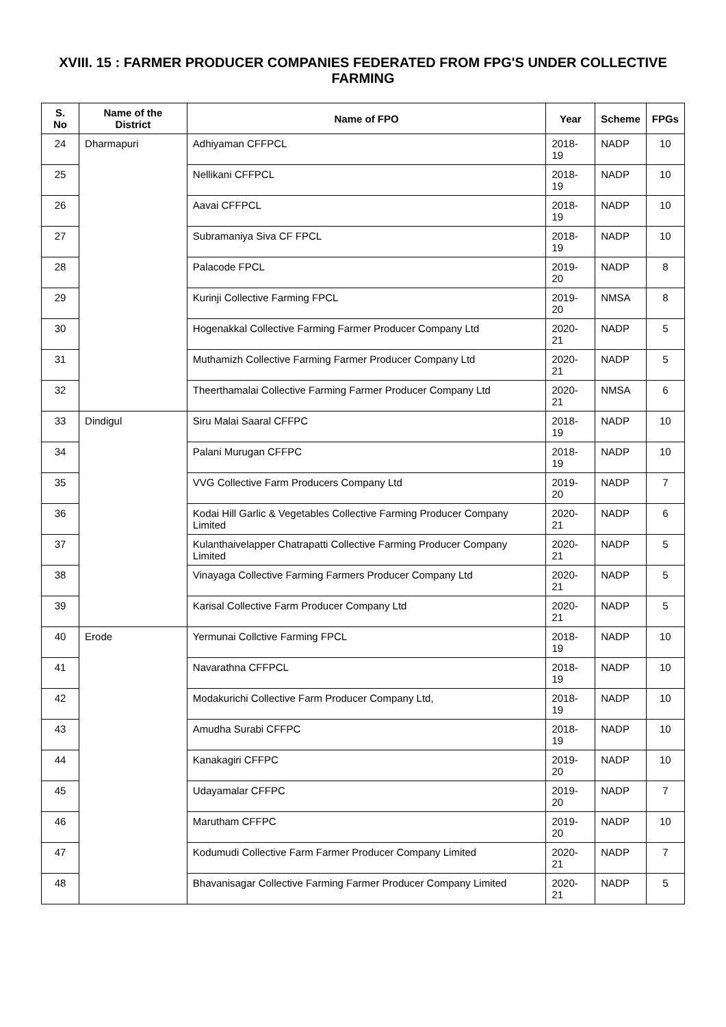XVIII. 15 : FARMER PRODUCER COMPANIES FEDERATED FROM FPG'S UNDER COLLECTIVE FARMING
| S. No | Name of the District | Name of FPO | Year | Scheme | FPGs |
| --- | --- | --- | --- | --- | --- |
| 24 | Dharmapuri | Adhiyaman CFFPCL | 2018-19 | NADP | 10 |
| 25 | | Nellikani CFFPCL | 2018-19 | NADP | 10 |
| 26 | | Aavai CFFPCL | 2018-19 | NADP | 10 |
| 27 | | Subramaniya Siva CF FPCL | 2018-19 | NADP | 10 |
| 28 | | Palacode FPCL | 2019-20 | NADP | 8 |
| 29 | | Kurinji Collective Farming FPCL | 2019-20 | NMSA | 8 |
| 30 | | Hogenakkal Collective Farming Farmer Producer Company Ltd | 2020-21 | NADP | 5 |
| 31 | | Muthamizh Collective Farming Farmer Producer Company Ltd | 2020-21 | NADP | 5 |
| 32 | | Theerthamalai Collective Farming Farmer Producer Company Ltd | 2020-21 | NMSA | 6 |
| 33 | Dindigul | Siru Malai Saaral CFFPC | 2018-19 | NADP | 10 |
| 34 | | Palani Murugan CFFPC | 2018-19 | NADP | 10 |
| 35 | | VVG Collective Farm Producers Company Ltd | 2019-20 | NADP | 7 |
| 36 | | Kodai Hill Garlic & Vegetables Collective Farming Producer Company Limited | 2020-21 | NADP | 6 |
| 37 | | Kulanthaivelapper Chatrapatti Collective Farming Producer Company Limited | 2020-21 | NADP | 5 |
| 38 | | Vinayaga Collective Farming Farmers Producer Company Ltd | 2020-21 | NADP | 5 |
| 39 | | Karisal Collective Farm Producer Company Ltd | 2020-21 | NADP | 5 |
| 40 | Erode | Yermunai Collctive Farming FPCL | 2018-19 | NADP | 10 |
| 41 | | Navarathna CFFPCL | 2018-19 | NADP | 10 |
| 42 | | Modakurichi Collective Farm Producer Company Ltd, | 2018-19 | NADP | 10 |
| 43 | | Amudha Surabi CFFPC | 2018-19 | NADP | 10 |
| 44 | | Kanakagiri CFFPC | 2019-20 | NADP | 10 |
| 45 | | Udayamalar CFFPC | 2019-20 | NADP | 7 |
| 46 | | Marutham CFFPC | 2019-20 | NADP | 10 |
| 47 | | Kodumudi Collective Farm Farmer Producer Company Limited | 2020-21 | NADP | 7 |
| 48 | | Bhavanisagar Collective Farming Farmer Producer Company Limited | 2020-21 | NADP | 5 |